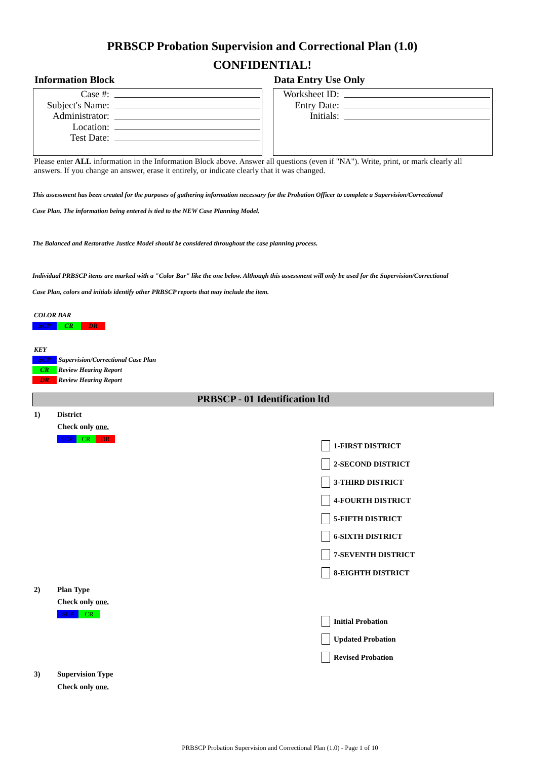PRBSCP Probation Supervision and Correctional Plan (1.0)
CONFIDENTIAL!
Information Block Data Entry Use Only
Case #:
Subject's Name:
Administrator:
Location:
Test Date:
Worksheet ID:
Entry Date:
Initials:
Please enter ALL information in the Information Block above. Answer all questions (even if "NA"). Write, print, or mark clearly all answers. If you change an answer, erase it entirely, or indicate clearly that it was changed.
This assessment has been created for the purposes of gathering information necessary for the Probation Officer to complete a Supervision/Correctional
Case Plan. The information being entered is tied to the NEW Case Planning Model.
The Balanced and Restorative Justice Model should be considered throughout the case planning process.
Individual PRBSCP items are marked with a "Color Bar" like the one below. Although this assessment will only be used for the Supervision/Correctional
Case Plan, colors and initials identify other PRBSCP reports that may include the item.
COLOR BAR
SCP CR DR
KEY
SCP Supervision/Correctional Case Plan
CR Review Hearing Report
DR Review Hearing Report
PRBSCP - 01 Identification ltd
1) District
Check only one.
SCP CR DR
1-FIRST DISTRICT
2-SECOND DISTRICT
3-THIRD DISTRICT
4-FOURTH DISTRICT
5-FIFTH DISTRICT
6-SIXTH DISTRICT
7-SEVENTH DISTRICT
8-EIGHTH DISTRICT
2) Plan Type
Check only one.
SCP CR
Initial Probation
Updated Probation
Revised Probation
3) Supervision Type
Check only one.
PRBSCP Probation Supervision and Correctional Plan (1.0) - Page 1 of 10